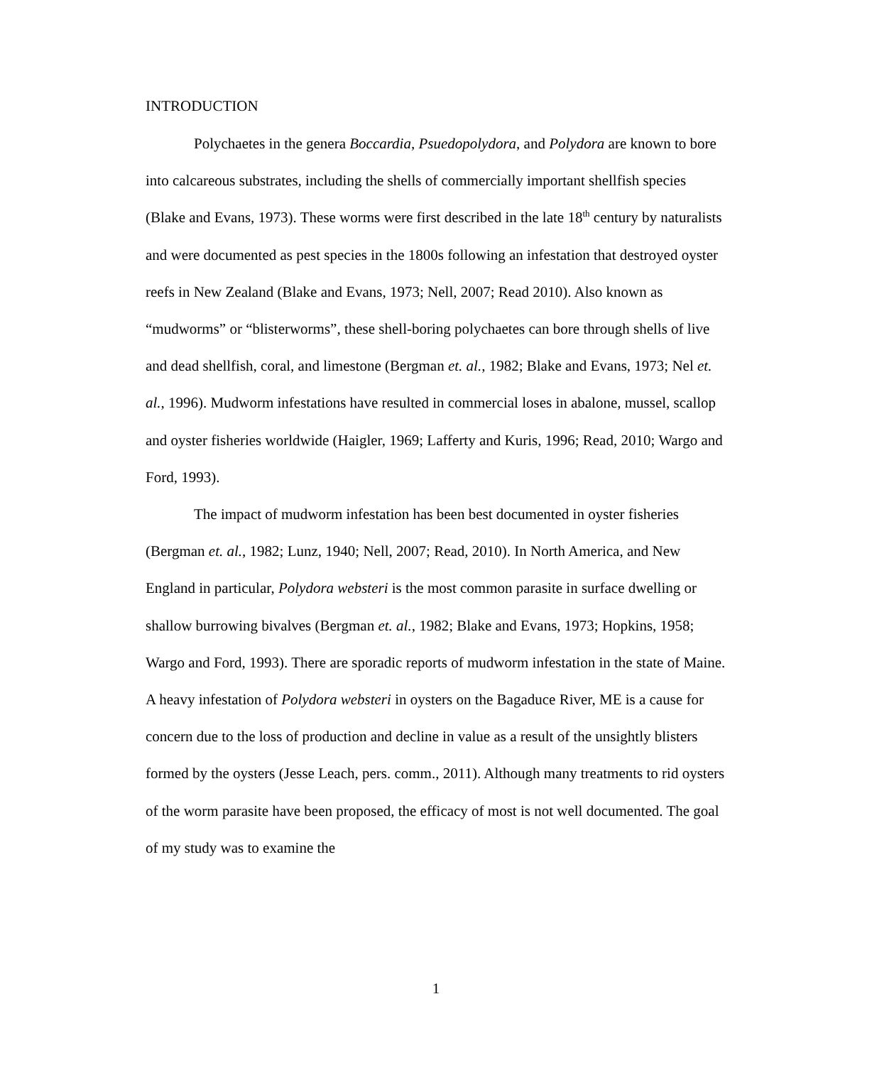INTRODUCTION
Polychaetes in the genera Boccardia, Psuedopolydora, and Polydora are known to bore into calcareous substrates, including the shells of commercially important shellfish species (Blake and Evans, 1973). These worms were first described in the late 18<sup>th</sup> century by naturalists and were documented as pest species in the 1800s following an infestation that destroyed oyster reefs in New Zealand (Blake and Evans, 1973; Nell, 2007; Read 2010). Also known as “mudworms” or “blisterworms”, these shell-boring polychaetes can bore through shells of live and dead shellfish, coral, and limestone (Bergman et. al., 1982; Blake and Evans, 1973; Nel et. al., 1996). Mudworm infestations have resulted in commercial loses in abalone, mussel, scallop and oyster fisheries worldwide (Haigler, 1969; Lafferty and Kuris, 1996; Read, 2010; Wargo and Ford, 1993).
The impact of mudworm infestation has been best documented in oyster fisheries (Bergman et. al., 1982; Lunz, 1940; Nell, 2007; Read, 2010). In North America, and New England in particular, Polydora websteri is the most common parasite in surface dwelling or shallow burrowing bivalves (Bergman et. al., 1982; Blake and Evans, 1973; Hopkins, 1958; Wargo and Ford, 1993). There are sporadic reports of mudworm infestation in the state of Maine. A heavy infestation of Polydora websteri in oysters on the Bagaduce River, ME is a cause for concern due to the loss of production and decline in value as a result of the unsightly blisters formed by the oysters (Jesse Leach, pers. comm., 2011). Although many treatments to rid oysters of the worm parasite have been proposed, the efficacy of most is not well documented. The goal of my study was to examine the
1